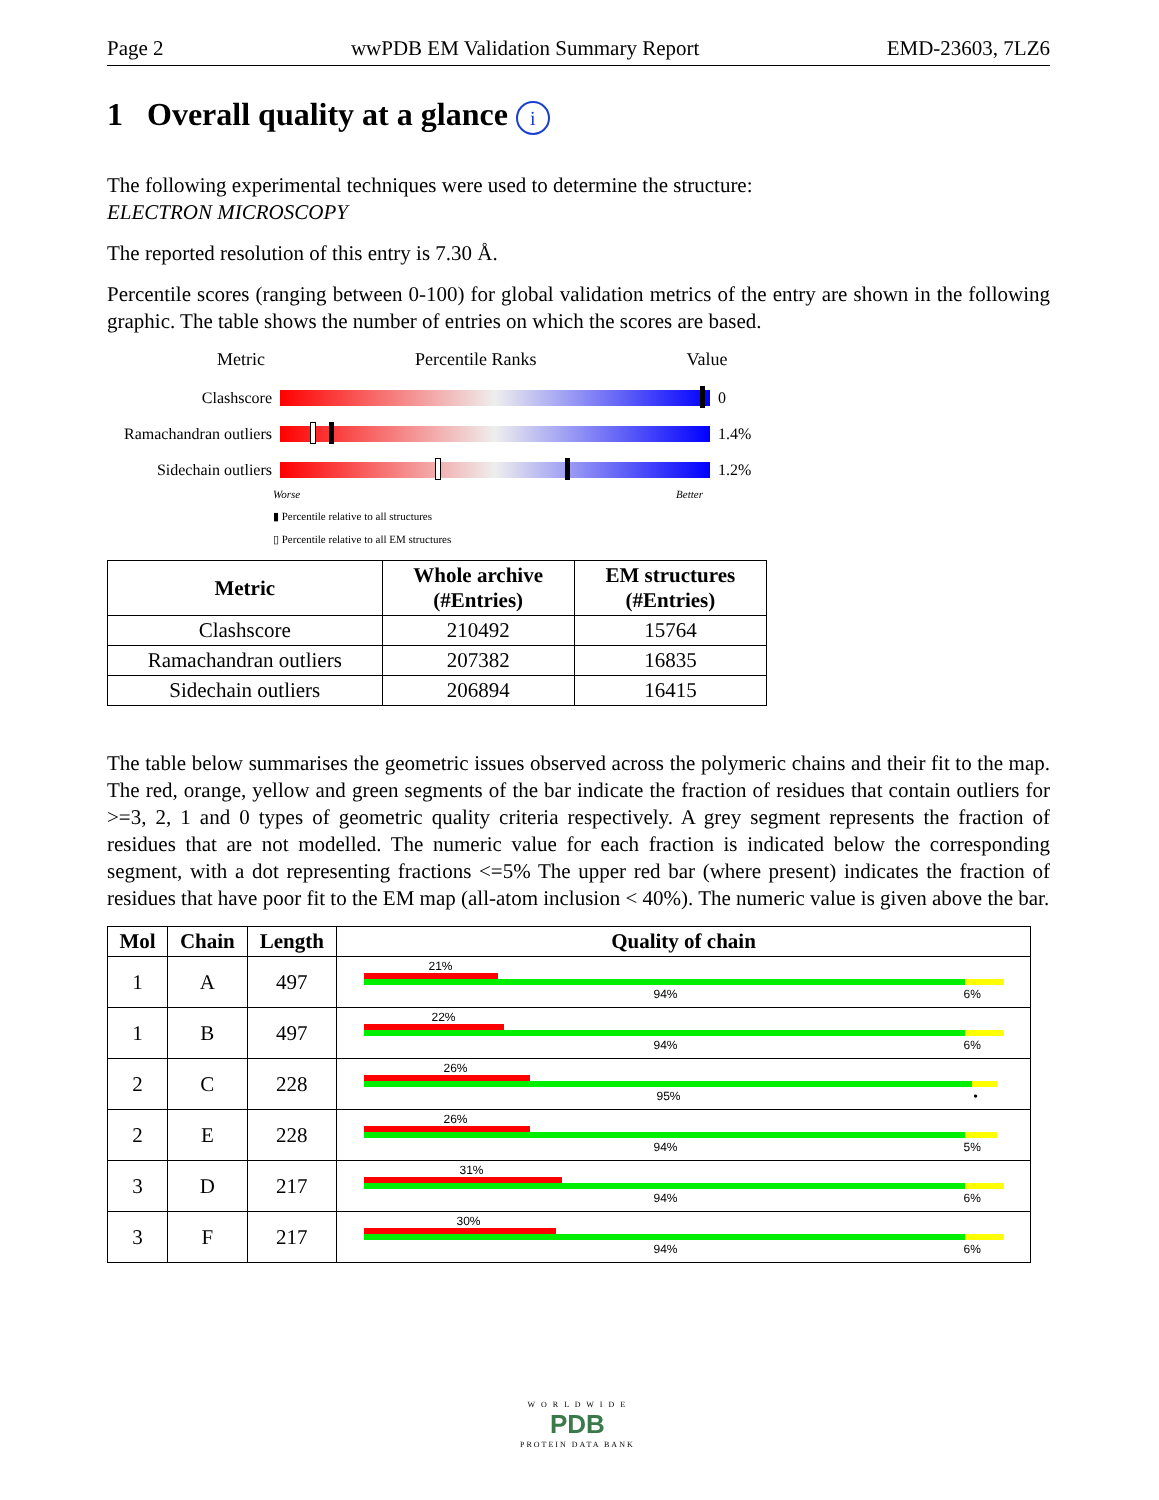Page 2 wwPDB EM Validation Summary Report EMD-23603, 7LZ6
1 Overall quality at a glance i
The following experimental techniques were used to determine the structure:
ELECTRON MICROSCOPY
The reported resolution of this entry is 7.30 Å.
Percentile scores (ranging between 0-100) for global validation metrics of the entry are shown in the following graphic. The table shows the number of entries on which the scores are based.
Metric Percentile Ranks Value
Clashscore 0
Ramachandran outliers
1.4%
Sidechain outliers
1.2%
Worse Better
▮ Percentile relative to all structures
▯ Percentile relative to all EM structures
| Metric | Whole archive (#Entries) | EM structures (#Entries) |
| --- | --- | --- |
| Clashscore | 210492 | 15764 |
| Ramachandran outliers | 207382 | 16835 |
| Sidechain outliers | 206894 | 16415 |
The table below summarises the geometric issues observed across the polymeric chains and their fit to the map. The red, orange, yellow and green segments of the bar indicate the fraction of residues that contain outliers for >=3, 2, 1 and 0 types of geometric quality criteria respectively. A grey segment represents the fraction of residues that are not modelled. The numeric value for each fraction is indicated below the corresponding segment, with a dot representing fractions <=5% The upper red bar (where present) indicates the fraction of residues that have poor fit to the EM map (all-atom inclusion < 40%). The numeric value is given above the bar.
| Mol | Chain | Length | Quality of chain |
| --- | --- | --- | --- |
| 1 | A | 497 | 21% 94% 6% |
| 1 | B | 497 | 22% 94% 6% |
| 2 | C | 228 | 26% 95% • |
| 2 | E | 228 | 26% 94% 5% |
| 3 | D | 217 | 31% 94% 6% |
| 3 | F | 217 | 30% 94% 6% |
W O R L D W I D E
PDB
PROTEIN DATA BANK